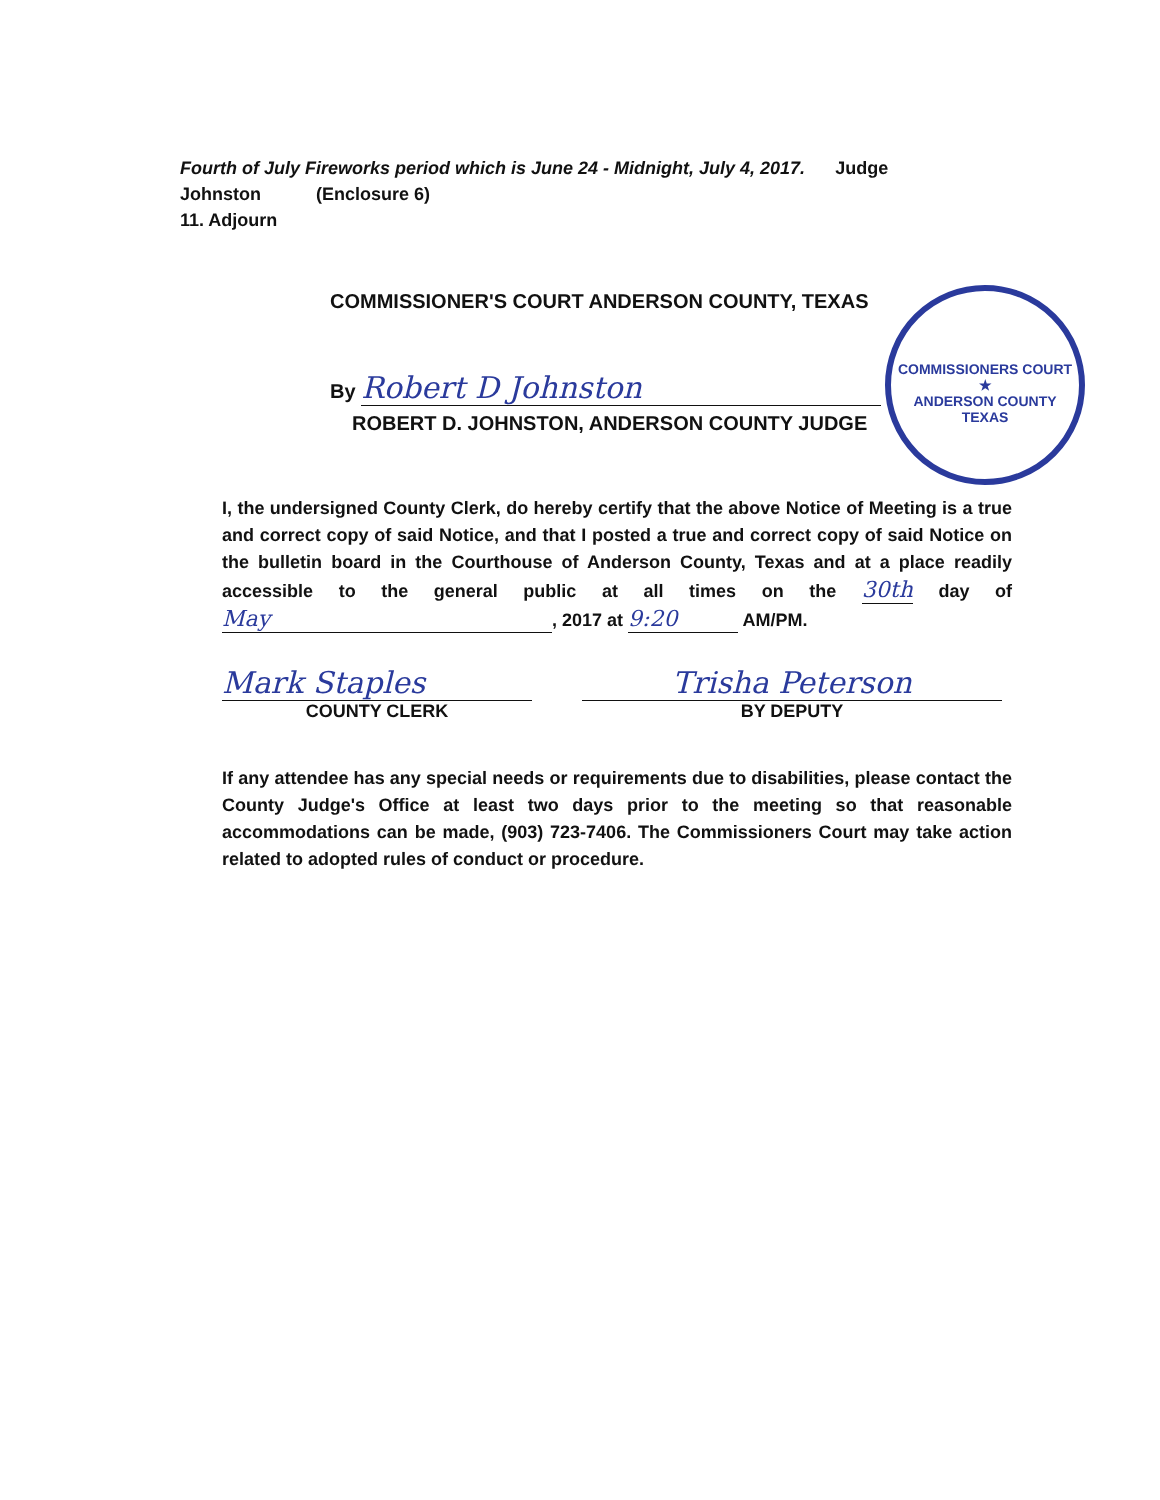Fourth of July Fireworks period which is June 24 - Midnight, July 4, 2017. Judge
Johnston (Enclosure 6)
11. Adjourn
COMMISSIONERS COURT
★
ANDERSON COUNTY TEXAS
COMMISSIONER'S COURT ANDERSON COUNTY, TEXAS
By Robert D Johnston
ROBERT D. JOHNSTON, ANDERSON COUNTY JUDGE
I, the undersigned County Clerk, do hereby certify that the above Notice of Meeting is a true and correct copy of said Notice, and that I posted a true and correct copy of said Notice on the bulletin board in the Courthouse of Anderson County, Texas and at a place readily accessible to the general public at all times on the 30th day of May, 2017 at 9:20 AM/PM.
Mark Staples
COUNTY CLERK
Trisha Peterson
BY DEPUTY
If any attendee has any special needs or requirements due to disabilities, please contact the County Judge's Office at least two days prior to the meeting so that reasonable accommodations can be made, (903) 723-7406. The Commissioners Court may take action related to adopted rules of conduct or procedure.